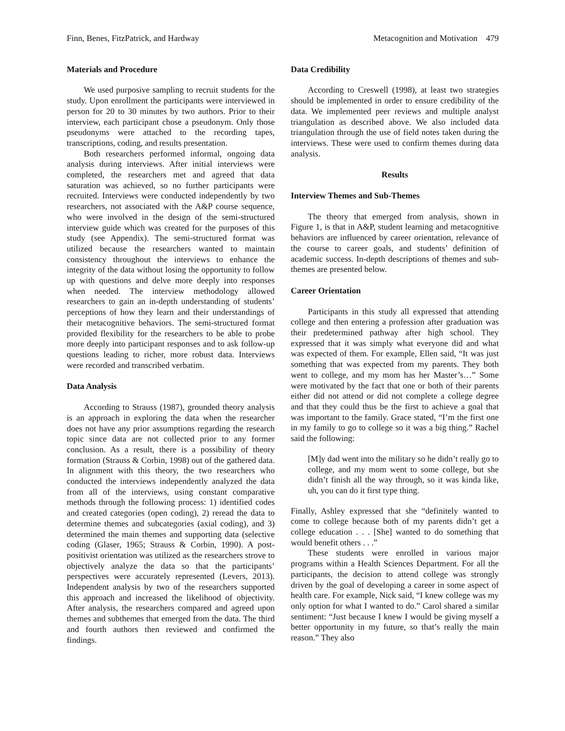Finn, Benes, FitzPatrick, and Hardway Metacognition and Motivation 479
Materials and Procedure
We used purposive sampling to recruit students for the study. Upon enrollment the participants were interviewed in person for 20 to 30 minutes by two authors. Prior to their interview, each participant chose a pseudonym. Only those pseudonyms were attached to the recording tapes, transcriptions, coding, and results presentation.
Both researchers performed informal, ongoing data analysis during interviews. After initial interviews were completed, the researchers met and agreed that data saturation was achieved, so no further participants were recruited. Interviews were conducted independently by two researchers, not associated with the A&P course sequence, who were involved in the design of the semi-structured interview guide which was created for the purposes of this study (see Appendix). The semi-structured format was utilized because the researchers wanted to maintain consistency throughout the interviews to enhance the integrity of the data without losing the opportunity to follow up with questions and delve more deeply into responses when needed. The interview methodology allowed researchers to gain an in-depth understanding of students’ perceptions of how they learn and their understandings of their metacognitive behaviors. The semi-structured format provided flexibility for the researchers to be able to probe more deeply into participant responses and to ask follow-up questions leading to richer, more robust data. Interviews were recorded and transcribed verbatim.
Data Analysis
According to Strauss (1987), grounded theory analysis is an approach in exploring the data when the researcher does not have any prior assumptions regarding the research topic since data are not collected prior to any former conclusion. As a result, there is a possibility of theory formation (Strauss & Corbin, 1998) out of the gathered data. In alignment with this theory, the two researchers who conducted the interviews independently analyzed the data from all of the interviews, using constant comparative methods through the following process: 1) identified codes and created categories (open coding), 2) reread the data to determine themes and subcategories (axial coding), and 3) determined the main themes and supporting data (selective coding (Glaser, 1965; Strauss & Corbin, 1990). A post-positivist orientation was utilized as the researchers strove to objectively analyze the data so that the participants’ perspectives were accurately represented (Levers, 2013). Independent analysis by two of the researchers supported this approach and increased the likelihood of objectivity. After analysis, the researchers compared and agreed upon themes and subthemes that emerged from the data. The third and fourth authors then reviewed and confirmed the findings.
Data Credibility
According to Creswell (1998), at least two strategies should be implemented in order to ensure credibility of the data. We implemented peer reviews and multiple analyst triangulation as described above. We also included data triangulation through the use of field notes taken during the interviews. These were used to confirm themes during data analysis.
Results
Interview Themes and Sub-Themes
The theory that emerged from analysis, shown in Figure 1, is that in A&P, student learning and metacognitive behaviors are influenced by career orientation, relevance of the course to career goals, and students’ definition of academic success. In-depth descriptions of themes and sub-themes are presented below.
Career Orientation
Participants in this study all expressed that attending college and then entering a profession after graduation was their predetermined pathway after high school. They expressed that it was simply what everyone did and what was expected of them. For example, Ellen said, “It was just something that was expected from my parents. They both went to college, and my mom has her Master’s…” Some were motivated by the fact that one or both of their parents either did not attend or did not complete a college degree and that they could thus be the first to achieve a goal that was important to the family. Grace stated, “I’m the first one in my family to go to college so it was a big thing.” Rachel said the following:
[M]y dad went into the military so he didn’t really go to college, and my mom went to some college, but she didn’t finish all the way through, so it was kinda like, uh, you can do it first type thing.
Finally, Ashley expressed that she “definitely wanted to come to college because both of my parents didn’t get a college education . . . [She] wanted to do something that would benefit others . . .”
These students were enrolled in various major programs within a Health Sciences Department. For all the participants, the decision to attend college was strongly driven by the goal of developing a career in some aspect of health care. For example, Nick said, “I knew college was my only option for what I wanted to do.” Carol shared a similar sentiment: “Just because I knew I would be giving myself a better opportunity in my future, so that’s really the main reason.” They also